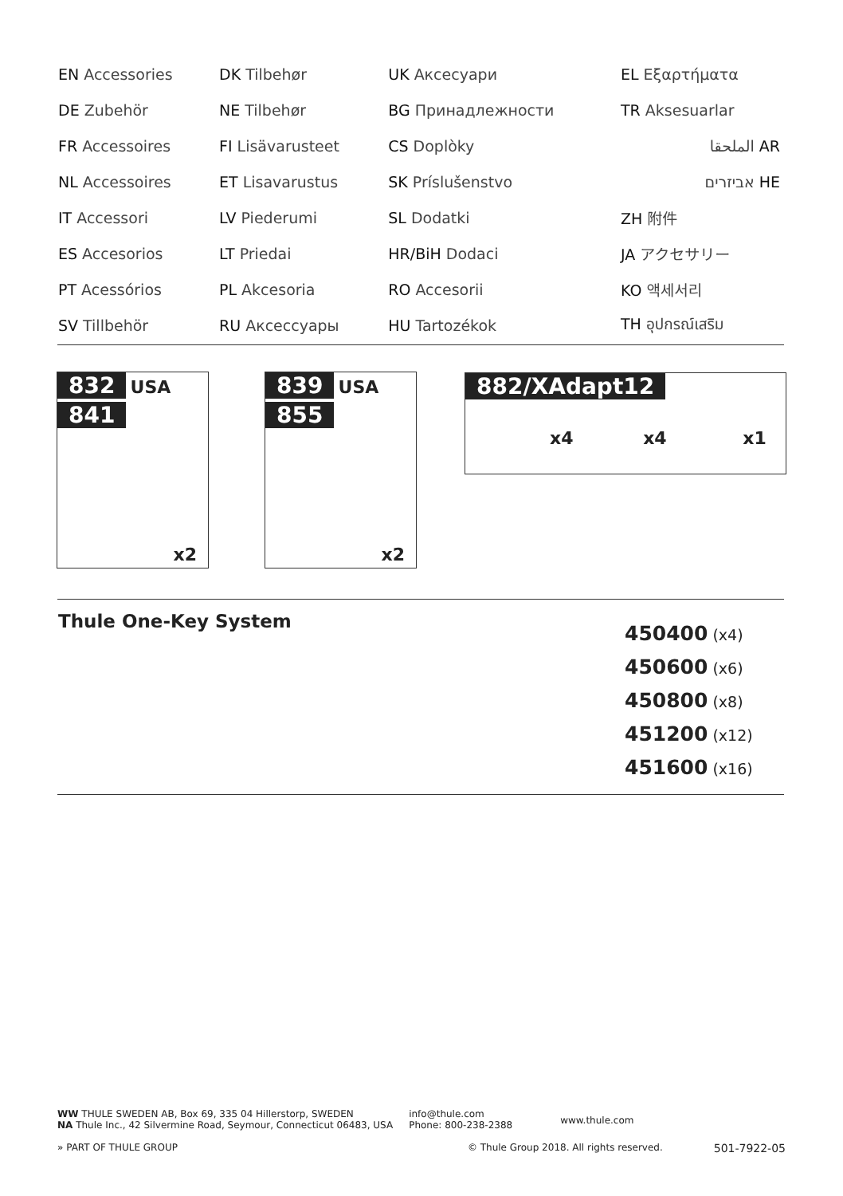| EN Accessories | DK Tilbehør | UK Аксесуари | EL Εξαρτήματα |
| DE Zubehör | NE Tilbehør | BG Принадлежности | TR Aksesuarlar |
| FR Accessoires | FI Lisävarusteet | CS Doplòky | الملحقا AR |
| NL Accessoires | ET Lisavarustus | SK Príslušenstvo | אביזרים HE |
| IT Accessori | LV Piederumi | SL Dodatki | ZH 附件 |
| ES Accesorios | LT Priedai | HR/BiH Dodaci | JA アクセサリー |
| PT Acessórios | PL Akcesoria | RO Accesorii | KO 액세서리 |
| SV Tillbehör | RU Аксессуары | HU Tartozékok | TH อุปกรณ์เสริม |
832 USA
841
x2
839 USA
855
x2
882/XAdapt12
x4 x4 x1
Thule One-Key System
450400 (x4)
450600 (x6)
450800 (x8)
451200 (x12)
451600 (x16)
WW THULE SWEDEN AB, Box 69, 335 04 Hillerstorp, SWEDEN
NA Thule Inc., 42 Silvermine Road, Seymour, Connecticut 06483, USA
info@thule.com
Phone: 800-238-2388
www.thule.com
» PART OF THULE GROUP © Thule Group 2018. All rights reserved. 501-7922-05